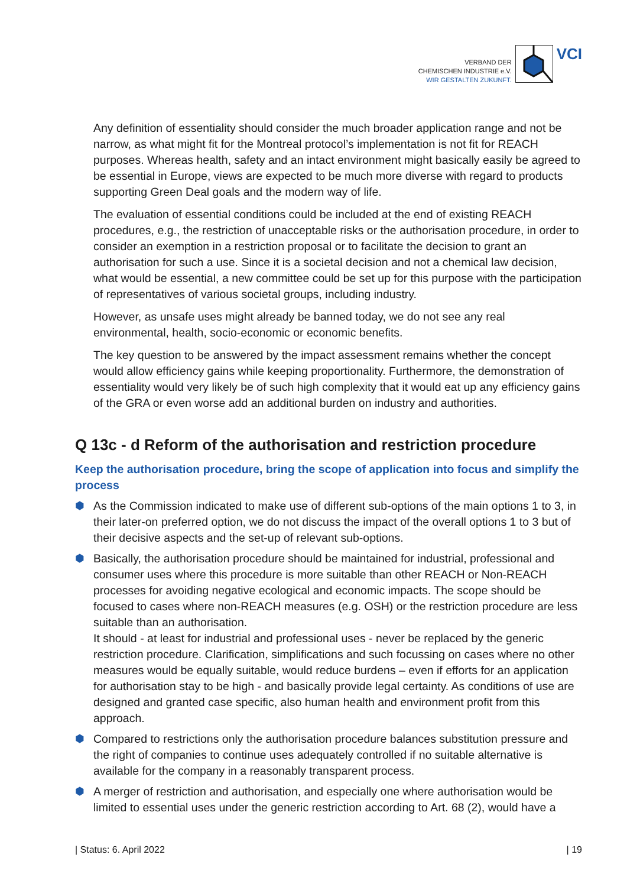VERBAND DER
CHEMISCHEN INDUSTRIE e.V.
WIR GESTALTEN ZUKUNFT.
VCI
Any definition of essentiality should consider the much broader application range and not be narrow, as what might fit for the Montreal protocol’s implementation is not fit for REACH purposes. Whereas health, safety and an intact environment might basically easily be agreed to be essential in Europe, views are expected to be much more diverse with regard to products supporting Green Deal goals and the modern way of life.
The evaluation of essential conditions could be included at the end of existing REACH procedures, e.g., the restriction of unacceptable risks or the authorisation procedure, in order to consider an exemption in a restriction proposal or to facilitate the decision to grant an authorisation for such a use. Since it is a societal decision and not a chemical law decision, what would be essential, a new committee could be set up for this purpose with the participation of representatives of various societal groups, including industry.
However, as unsafe uses might already be banned today, we do not see any real environmental, health, socio-economic or economic benefits.
The key question to be answered by the impact assessment remains whether the concept would allow efficiency gains while keeping proportionality. Furthermore, the demonstration of essentiality would very likely be of such high complexity that it would eat up any efficiency gains of the GRA or even worse add an additional burden on industry and authorities.
Q 13c - d Reform of the authorisation and restriction procedure
Keep the authorisation procedure, bring the scope of application into focus and simplify the process
⬢ As the Commission indicated to make use of different sub-options of the main options 1 to 3, in their later-on preferred option, we do not discuss the impact of the overall options 1 to 3 but of their decisive aspects and the set-up of relevant sub-options.
⬢ Basically, the authorisation procedure should be maintained for industrial, professional and consumer uses where this procedure is more suitable than other REACH or Non-REACH processes for avoiding negative ecological and economic impacts. The scope should be focused to cases where non-REACH measures (e.g. OSH) or the restriction procedure are less suitable than an authorisation.
It should - at least for industrial and professional uses - never be replaced by the generic restriction procedure. Clarification, simplifications and such focussing on cases where no other measures would be equally suitable, would reduce burdens – even if efforts for an application for authorisation stay to be high - and basically provide legal certainty. As conditions of use are designed and granted case specific, also human health and environment profit from this approach.
⬢ Compared to restrictions only the authorisation procedure balances substitution pressure and the right of companies to continue uses adequately controlled if no suitable alternative is available for the company in a reasonably transparent process.
⬢ A merger of restriction and authorisation, and especially one where authorisation would be limited to essential uses under the generic restriction according to Art. 68 (2), would have a
| Status: 6. April 2022 | 19